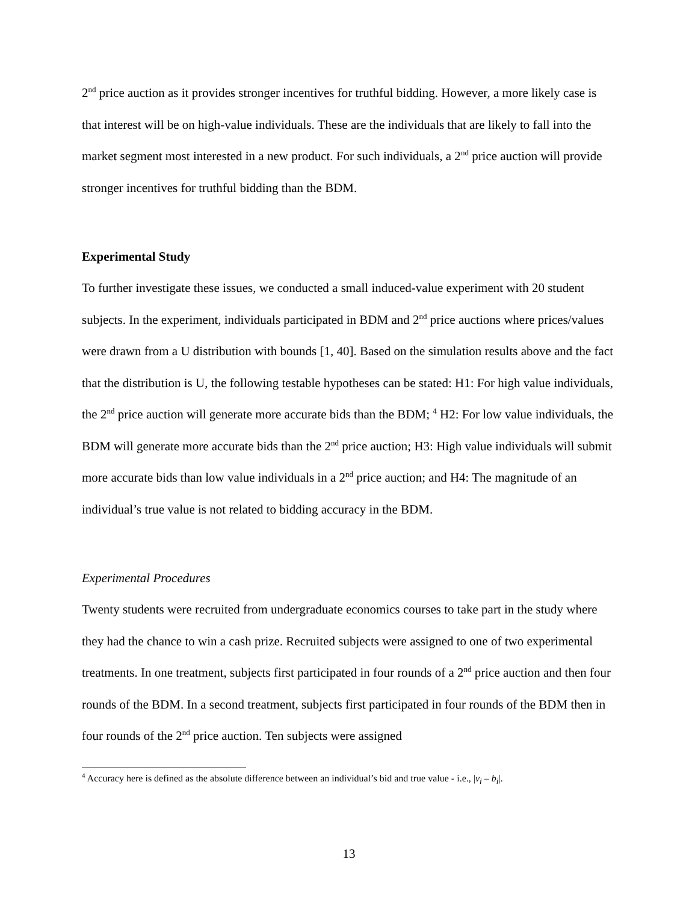2<sup>nd</sup> price auction as it provides stronger incentives for truthful bidding. However, a more likely case is that interest will be on high-value individuals. These are the individuals that are likely to fall into the market segment most interested in a new product. For such individuals, a 2<sup>nd</sup> price auction will provide stronger incentives for truthful bidding than the BDM.
Experimental Study
To further investigate these issues, we conducted a small induced-value experiment with 20 student subjects. In the experiment, individuals participated in BDM and 2<sup>nd</sup> price auctions where prices/values were drawn from a U distribution with bounds [1, 40]. Based on the simulation results above and the fact that the distribution is U, the following testable hypotheses can be stated: H1: For high value individuals, the 2<sup>nd</sup> price auction will generate more accurate bids than the BDM; <sup>4</sup> H2: For low value individuals, the BDM will generate more accurate bids than the 2<sup>nd</sup> price auction; H3: High value individuals will submit more accurate bids than low value individuals in a 2<sup>nd</sup> price auction; and H4: The magnitude of an individual’s true value is not related to bidding accuracy in the BDM.
Experimental Procedures
Twenty students were recruited from undergraduate economics courses to take part in the study where they had the chance to win a cash prize. Recruited subjects were assigned to one of two experimental treatments. In one treatment, subjects first participated in four rounds of a 2<sup>nd</sup> price auction and then four rounds of the BDM. In a second treatment, subjects first participated in four rounds of the BDM then in four rounds of the 2<sup>nd</sup> price auction. Ten subjects were assigned
<sup>4</sup> Accuracy here is defined as the absolute difference between an individual’s bid and true value - i.e., |v<sub>i</sub> – b<sub>i</sub>|.
13